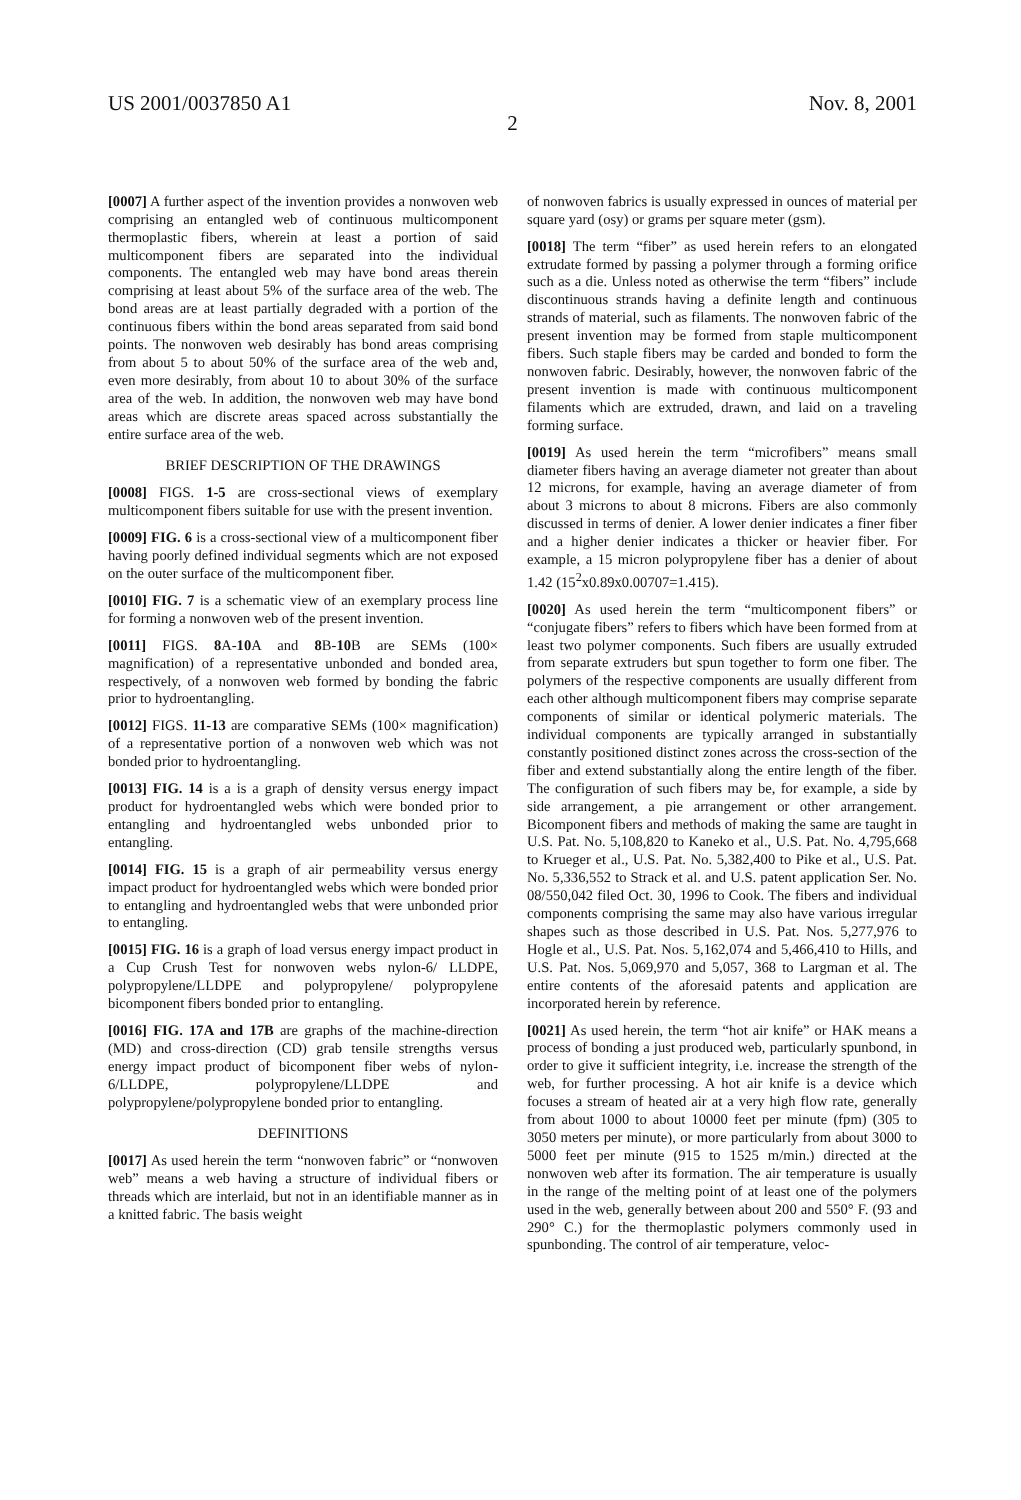US 2001/0037850 A1 Nov. 8, 2001
2
[0007] A further aspect of the invention provides a nonwoven web comprising an entangled web of continuous multicomponent thermoplastic fibers, wherein at least a portion of said multicomponent fibers are separated into the individual components. The entangled web may have bond areas therein comprising at least about 5% of the surface area of the web. The bond areas are at least partially degraded with a portion of the continuous fibers within the bond areas separated from said bond points. The nonwoven web desirably has bond areas comprising from about 5 to about 50% of the surface area of the web and, even more desirably, from about 10 to about 30% of the surface area of the web. In addition, the nonwoven web may have bond areas which are discrete areas spaced across substantially the entire surface area of the web.
BRIEF DESCRIPTION OF THE DRAWINGS
[0008] FIGS. 1-5 are cross-sectional views of exemplary multicomponent fibers suitable for use with the present invention.
[0009] FIG. 6 is a cross-sectional view of a multicomponent fiber having poorly defined individual segments which are not exposed on the outer surface of the multicomponent fiber.
[0010] FIG. 7 is a schematic view of an exemplary process line for forming a nonwoven web of the present invention.
[0011] FIGS. 8 A-10 A and 8 B-10 B are SEMs (100× magnification) of a representative unbonded and bonded area, respectively, of a nonwoven web formed by bonding the fabric prior to hydroentangling.
[0012] FIGS. 11-13 are comparative SEMs (100× magnification) of a representative portion of a nonwoven web which was not bonded prior to hydroentangling.
[0013] FIG. 14 is a is a graph of density versus energy impact product for hydroentangled webs which were bonded prior to entangling and hydroentangled webs unbonded prior to entangling.
[0014] FIG. 15 is a graph of air permeability versus energy impact product for hydroentangled webs which were bonded prior to entangling and hydroentangled webs that were unbonded prior to entangling.
[0015] FIG. 16 is a graph of load versus energy impact product in a Cup Crush Test for nonwoven webs nylon-6/ LLDPE, polypropylene/LLDPE and polypropylene/ polypropylene bicomponent fibers bonded prior to entangling.
[0016] FIG. 17A and 17B are graphs of the machine-direction (MD) and cross-direction (CD) grab tensile strengths versus energy impact product of bicomponent fiber webs of nylon-6/LLDPE, polypropylene/LLDPE and polypropylene/polypropylene bonded prior to entangling.
DEFINITIONS
[0017] As used herein the term “nonwoven fabric” or “nonwoven web” means a web having a structure of individual fibers or threads which are interlaid, but not in an identifiable manner as in a knitted fabric. The basis weight
of nonwoven fabrics is usually expressed in ounces of material per square yard (osy) or grams per square meter (gsm).
[0018] The term “fiber” as used herein refers to an elongated extrudate formed by passing a polymer through a forming orifice such as a die. Unless noted as otherwise the term “fibers” include discontinuous strands having a definite length and continuous strands of material, such as filaments. The nonwoven fabric of the present invention may be formed from staple multicomponent fibers. Such staple fibers may be carded and bonded to form the nonwoven fabric. Desirably, however, the nonwoven fabric of the present invention is made with continuous multicomponent filaments which are extruded, drawn, and laid on a traveling forming surface.
[0019] As used herein the term “microfibers” means small diameter fibers having an average diameter not greater than about 12 microns, for example, having an average diameter of from about 3 microns to about 8 microns. Fibers are also commonly discussed in terms of denier. A lower denier indicates a finer fiber and a higher denier indicates a thicker or heavier fiber. For example, a 15 micron polypropylene fiber has a denier of about 1.42 (15<sup>2</sup>x0.89x0.00707=1.415).
[0020] As used herein the term “multicomponent fibers” or “conjugate fibers” refers to fibers which have been formed from at least two polymer components. Such fibers are usually extruded from separate extruders but spun together to form one fiber. The polymers of the respective components are usually different from each other although multicomponent fibers may comprise separate components of similar or identical polymeric materials. The individual components are typically arranged in substantially constantly positioned distinct zones across the cross-section of the fiber and extend substantially along the entire length of the fiber. The configuration of such fibers may be, for example, a side by side arrangement, a pie arrangement or other arrangement. Bicomponent fibers and methods of making the same are taught in U.S. Pat. No. 5,108,820 to Kaneko et al., U.S. Pat. No. 4,795,668 to Krueger et al., U.S. Pat. No. 5,382,400 to Pike et al., U.S. Pat. No. 5,336,552 to Strack et al. and U.S. patent application Ser. No. 08/550,042 filed Oct. 30, 1996 to Cook. The fibers and individual components comprising the same may also have various irregular shapes such as those described in U.S. Pat. Nos. 5,277,976 to Hogle et al., U.S. Pat. Nos. 5,162,074 and 5,466,410 to Hills, and U.S. Pat. Nos. 5,069,970 and 5,057, 368 to Largman et al. The entire contents of the aforesaid patents and application are incorporated herein by reference.
[0021] As used herein, the term “hot air knife” or HAK means a process of bonding a just produced web, particularly spunbond, in order to give it sufficient integrity, i.e. increase the strength of the web, for further processing. A hot air knife is a device which focuses a stream of heated air at a very high flow rate, generally from about 1000 to about 10000 feet per minute (fpm) (305 to 3050 meters per minute), or more particularly from about 3000 to 5000 feet per minute (915 to 1525 m/min.) directed at the nonwoven web after its formation. The air temperature is usually in the range of the melting point of at least one of the polymers used in the web, generally between about 200 and 550° F. (93 and 290° C.) for the thermoplastic polymers commonly used in spunbonding. The control of air temperature, veloc-